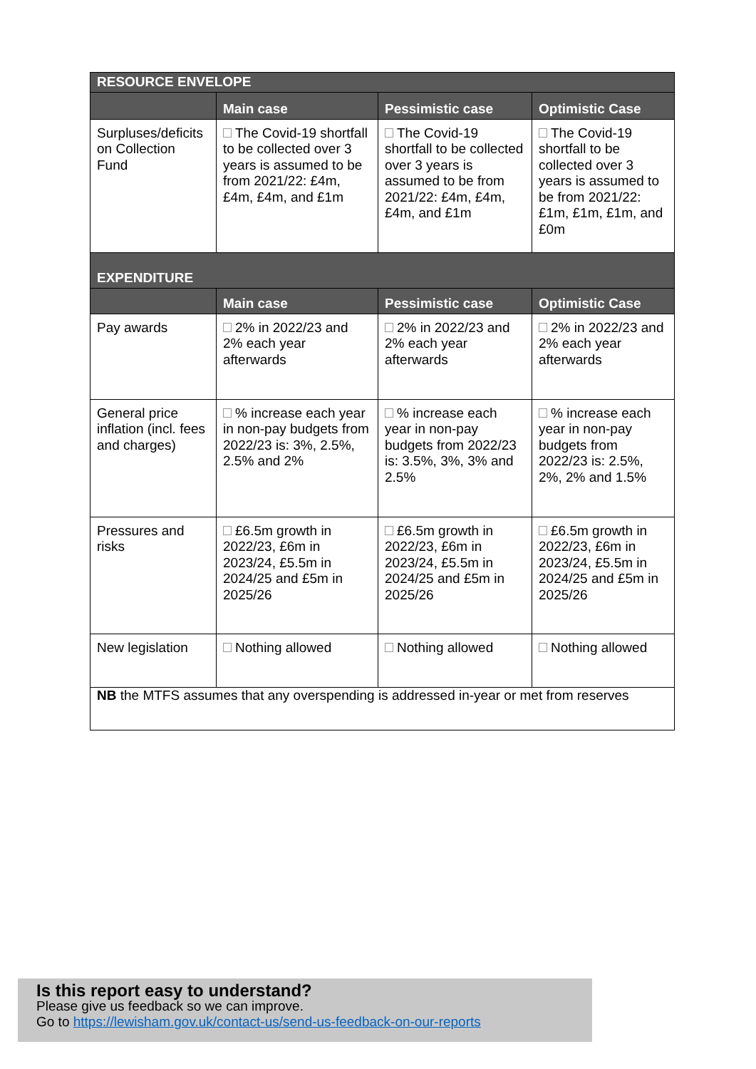| RESOURCE ENVELOPE | | | |
| | Main case | Pessimistic case | Optimistic Case |
| Surpluses/deficits on Collection Fund | The Covid-19 shortfall to be collected over 3 years is assumed to be from 2021/22: £4m, £4m, £4m, and £1m | The Covid-19 shortfall to be collected over 3 years is assumed to be from 2021/22: £4m, £4m, £4m, and £1m | The Covid-19 shortfall to be collected over 3 years is assumed to be from 2021/22: £1m, £1m, £1m, and £0m |
| EXPENDITURE | | | |
| | Main case | Pessimistic case | Optimistic Case |
| Pay awards | 2% in 2022/23 and 2% each year afterwards | 2% in 2022/23 and 2% each year afterwards | 2% in 2022/23 and 2% each year afterwards |
| General price inflation (incl. fees and charges) | % increase each year in non-pay budgets from 2022/23 is: 3%, 2.5%, 2.5% and 2% | % increase each year in non-pay budgets from 2022/23 is: 3.5%, 3%, 3% and 2.5% | % increase each year in non-pay budgets from 2022/23 is: 2.5%, 2%, 2% and 1.5% |
| Pressures and risks | £6.5m growth in 2022/23, £6m in 2023/24, £5.5m in 2024/25 and £5m in 2025/26 | £6.5m growth in 2022/23, £6m in 2023/24, £5.5m in 2024/25 and £5m in 2025/26 | £6.5m growth in 2022/23, £6m in 2023/24, £5.5m in 2024/25 and £5m in 2025/26 |
| New legislation | Nothing allowed | Nothing allowed | Nothing allowed |
| NB the MTFS assumes that any overspending is addressed in-year or met from reserves | | | |
Is this report easy to understand?
Please give us feedback so we can improve.
Go to https://lewisham.gov.uk/contact-us/send-us-feedback-on-our-reports